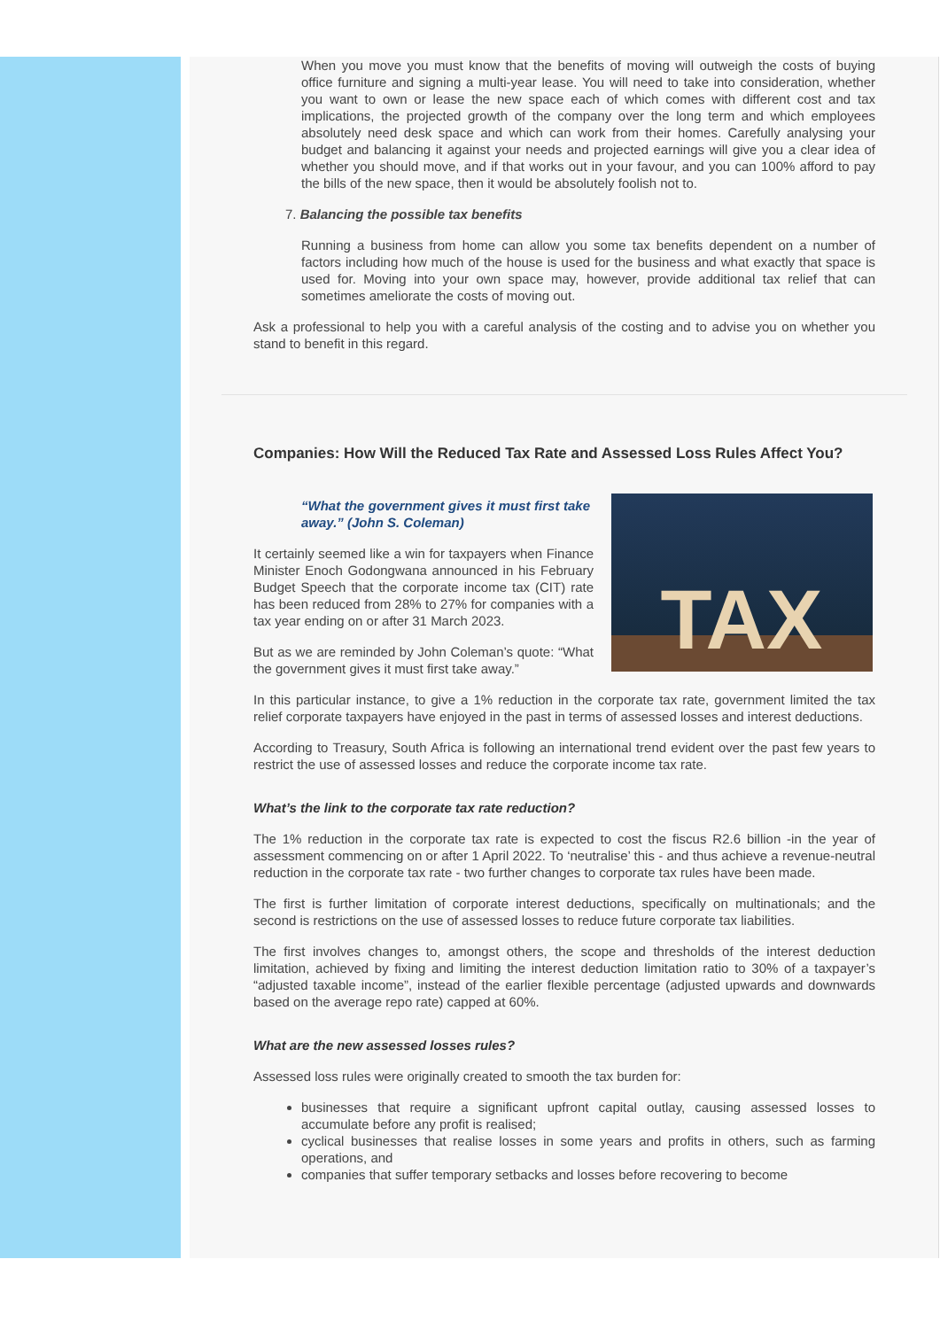When you move you must know that the benefits of moving will outweigh the costs of buying office furniture and signing a multi-year lease. You will need to take into consideration, whether you want to own or lease the new space each of which comes with different cost and tax implications, the projected growth of the company over the long term and which employees absolutely need desk space and which can work from their homes. Carefully analysing your budget and balancing it against your needs and projected earnings will give you a clear idea of whether you should move, and if that works out in your favour, and you can 100% afford to pay the bills of the new space, then it would be absolutely foolish not to.
7. Balancing the possible tax benefits
Running a business from home can allow you some tax benefits dependent on a number of factors including how much of the house is used for the business and what exactly that space is used for. Moving into your own space may, however, provide additional tax relief that can sometimes ameliorate the costs of moving out.
Ask a professional to help you with a careful analysis of the costing and to advise you on whether you stand to benefit in this regard.
Companies: How Will the Reduced Tax Rate and Assessed Loss Rules Affect You?
TAX
“What the government gives it must first take away.” (John S. Coleman)
It certainly seemed like a win for taxpayers when Finance Minister Enoch Godongwana announced in his February Budget Speech that the corporate income tax (CIT) rate has been reduced from 28% to 27% for companies with a tax year ending on or after 31 March 2023.
But as we are reminded by John Coleman’s quote: “What the government gives it must first take away.”
In this particular instance, to give a 1% reduction in the corporate tax rate, government limited the tax relief corporate taxpayers have enjoyed in the past in terms of assessed losses and interest deductions.
According to Treasury, South Africa is following an international trend evident over the past few years to restrict the use of assessed losses and reduce the corporate income tax rate.
What’s the link to the corporate tax rate reduction?
The 1% reduction in the corporate tax rate is expected to cost the fiscus R2.6 billion -in the year of assessment commencing on or after 1 April 2022. To ‘neutralise’ this - and thus achieve a revenue-neutral reduction in the corporate tax rate - two further changes to corporate tax rules have been made.
The first is further limitation of corporate interest deductions, specifically on multinationals; and the second is restrictions on the use of assessed losses to reduce future corporate tax liabilities.
The first involves changes to, amongst others, the scope and thresholds of the interest deduction limitation, achieved by fixing and limiting the interest deduction limitation ratio to 30% of a taxpayer’s “adjusted taxable income”, instead of the earlier flexible percentage (adjusted upwards and downwards based on the average repo rate) capped at 60%.
What are the new assessed losses rules?
Assessed loss rules were originally created to smooth the tax burden for:
businesses that require a significant upfront capital outlay, causing assessed losses to accumulate before any profit is realised;
cyclical businesses that realise losses in some years and profits in others, such as farming operations, and
companies that suffer temporary setbacks and losses before recovering to become